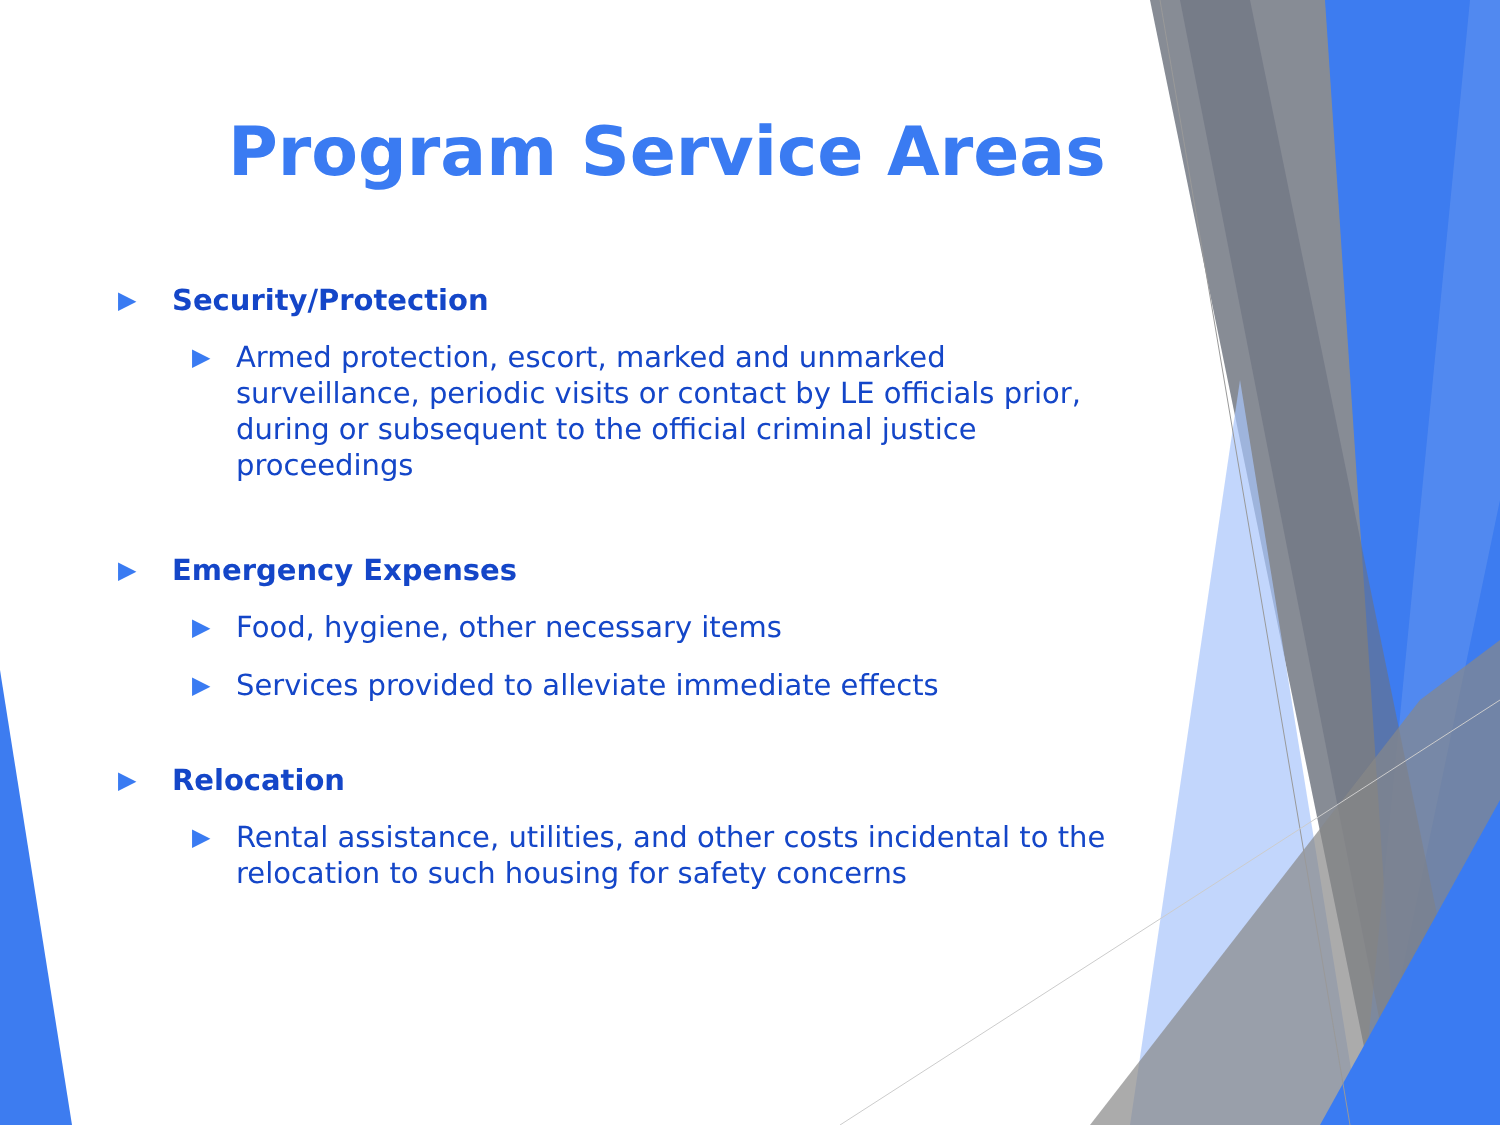Program Service Areas
▶ Security/Protection
▶ Armed protection, escort, marked and unmarked surveillance, periodic visits or contact by LE officials prior, during or subsequent to the official criminal justice proceedings
▶ Emergency Expenses
▶ Food, hygiene, other necessary items
▶ Services provided to alleviate immediate effects
▶ Relocation
▶ Rental assistance, utilities, and other costs incidental to the relocation to such housing for safety concerns